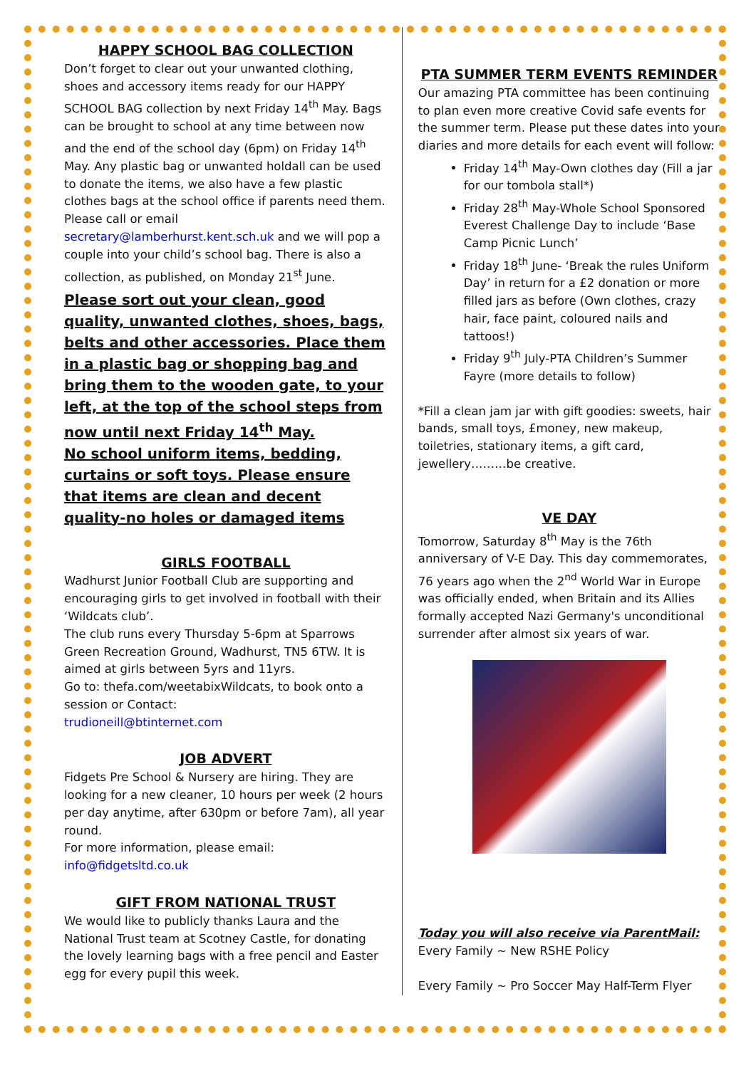HAPPY SCHOOL BAG COLLECTION
Don’t forget to clear out your unwanted clothing, shoes and accessory items ready for our HAPPY SCHOOL BAG collection by next Friday 14<sup>th</sup> May. Bags can be brought to school at any time between now and the end of the school day (6pm) on Friday 14<sup>th</sup> May. Any plastic bag or unwanted holdall can be used to donate the items, we also have a few plastic clothes bags at the school office if parents need them. Please call or email secretary@lamberhurst.kent.sch.uk and we will pop a couple into your child’s school bag. There is also a collection, as published, on Monday 21<sup>st</sup> June.
Please sort out your clean, good quality, unwanted clothes, shoes, bags, belts and other accessories. Place them in a plastic bag or shopping bag and bring them to the wooden gate, to your left, at the top of the school steps from now until next Friday 14<sup>th</sup> May.
No school uniform items, bedding, curtains or soft toys. Please ensure that items are clean and decent quality-no holes or damaged items
GIRLS FOOTBALL
Wadhurst Junior Football Club are supporting and encouraging girls to get involved in football with their ‘Wildcats club’.
The club runs every Thursday 5-6pm at Sparrows Green Recreation Ground, Wadhurst, TN5 6TW. It is aimed at girls between 5yrs and 11yrs.
Go to: thefa.com/weetabixWildcats, to book onto a session or Contact:
trudioneill@btinternet.com
JOB ADVERT
Fidgets Pre School & Nursery are hiring. They are looking for a new cleaner, 10 hours per week (2 hours per day anytime, after 630pm or before 7am), all year round.
For more information, please email:
info@fidgetsltd.co.uk
GIFT FROM NATIONAL TRUST
We would like to publicly thanks Laura and the National Trust team at Scotney Castle, for donating the lovely learning bags with a free pencil and Easter egg for every pupil this week.
PTA SUMMER TERM EVENTS REMINDER
Our amazing PTA committee has been continuing to plan even more creative Covid safe events for the summer term. Please put these dates into your diaries and more details for each event will follow:
Friday 14<sup>th</sup> May-Own clothes day (Fill a jar for our tombola stall*)
Friday 28<sup>th</sup> May-Whole School Sponsored Everest Challenge Day to include ‘Base Camp Picnic Lunch’
Friday 18<sup>th</sup> June- ‘Break the rules Uniform Day’ in return for a £2 donation or more filled jars as before (Own clothes, crazy hair, face paint, coloured nails and tattoos!)
Friday 9<sup>th</sup> July-PTA Children’s Summer Fayre (more details to follow)
*Fill a clean jam jar with gift goodies: sweets, hair bands, small toys, £money, new makeup, toiletries, stationary items, a gift card, jewellery………be creative.
VE DAY
Tomorrow, Saturday 8<sup>th</sup> May is the 76th anniversary of V-E Day. This day commemorates, 76 years ago when the 2<sup>nd</sup> World War in Europe was officially ended, when Britain and its Allies formally accepted Nazi Germany's unconditional surrender after almost six years of war.
Today you will also receive via ParentMail:
Every Family ~ New RSHE Policy
Every Family ~ Pro Soccer May Half-Term Flyer